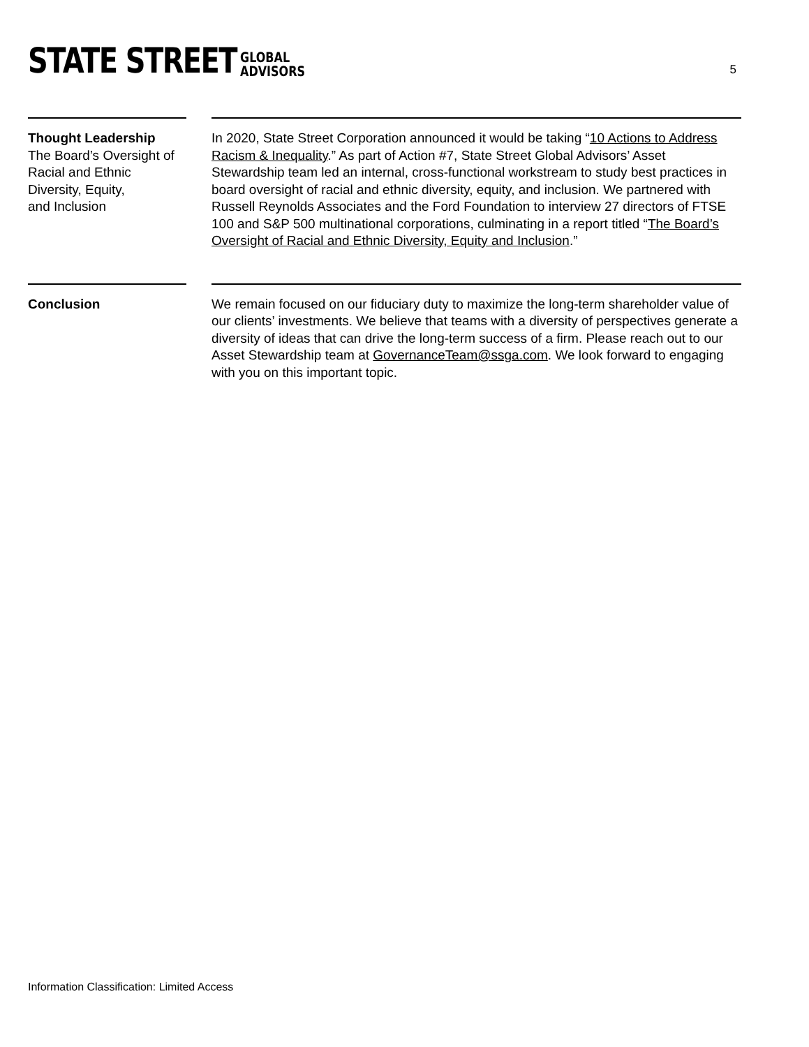STATE STREET GLOBAL
ADVISORS
5
Thought Leadership
The Board’s Oversight of Racial and Ethnic Diversity, Equity,
and Inclusion
In 2020, State Street Corporation announced it would be taking “10 Actions to Address Racism & Inequality.” As part of Action #7, State Street Global Advisors’ Asset Stewardship team led an internal, cross-functional workstream to study best practices in board oversight of racial and ethnic diversity, equity, and inclusion. We partnered with Russell Reynolds Associates and the Ford Foundation to interview 27 directors of FTSE 100 and S&P 500 multinational corporations, culminating in a report titled “The Board’s Oversight of Racial and Ethnic Diversity, Equity and Inclusion.”
Conclusion We remain focused on our fiduciary duty to maximize the long-term shareholder value of our clients’ investments. We believe that teams with a diversity of perspectives generate a diversity of ideas that can drive the long-term success of a firm. Please reach out to our Asset Stewardship team at GovernanceTeam@ssga.com. We look forward to engaging with you on this important topic.
Information Classification: Limited Access